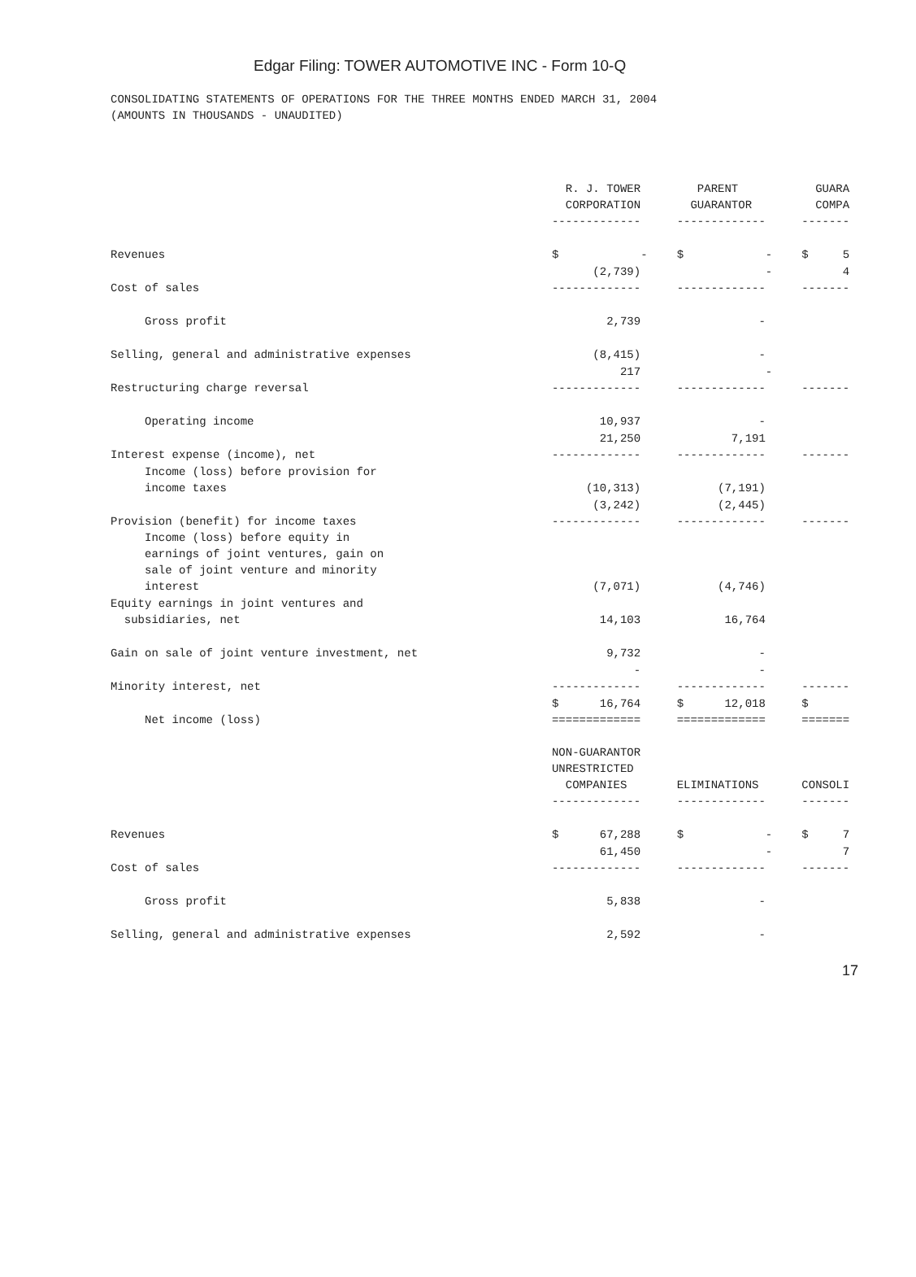Edgar Filing: TOWER AUTOMOTIVE INC - Form 10-Q
CONSOLIDATING STATEMENTS OF OPERATIONS FOR THE THREE MONTHS ENDED MARCH 31, 2004 (AMOUNTS IN THOUSANDS - UNAUDITED)
| | R. J. TOWER CORPORATION ------------- | PARENT GUARANTOR ------------- | GUARA COMPA ------- |
| Revenues | $ - | $ - | $ 5 |
| Cost of sales | (2,739) ------------- | - ------------- | 4 ------- |
| Gross profit | 2,739 | - | |
| Selling, general and administrative expenses | (8,415) | - | |
| Restructuring charge reversal | 217 ------------- | - ------------- | ------- |
| Operating income | 10,937 | - | |
| Interest expense (income), net | 21,250 ------------- | 7,191 ------------- | ------- |
| Income (loss) before provision for income taxes | (10,313) | (7,191) | |
| Provision (benefit) for income taxes | (3,242) ------------- | (2,445) ------------- | ------- |
| Income (loss) before equity in earnings of joint ventures, gain on sale of joint venture and minority interest | (7,071) | (4,746) | |
| Equity earnings in joint ventures and subsidiaries, net | 14,103 | 16,764 | |
| Gain on sale of joint venture investment, net | 9,732 | - | |
| Minority interest, net | - ------------- | - ------------- | ------- |
| Net income (loss) | $ 16,764 ============= | $ 12,018 ============= | $ ======= |
| | NON-GUARANTOR UNRESTRICTED COMPANIES ------------- | ELIMINATIONS ------------- | CONSOLI ------- |
| Revenues | $ 67,288 | $ - | $ 7 |
| Cost of sales | 61,450 ------------- | - ------------- | 7 ------- |
| Gross profit | 5,838 | - | |
| Selling, general and administrative expenses | 2,592 | - | |
17